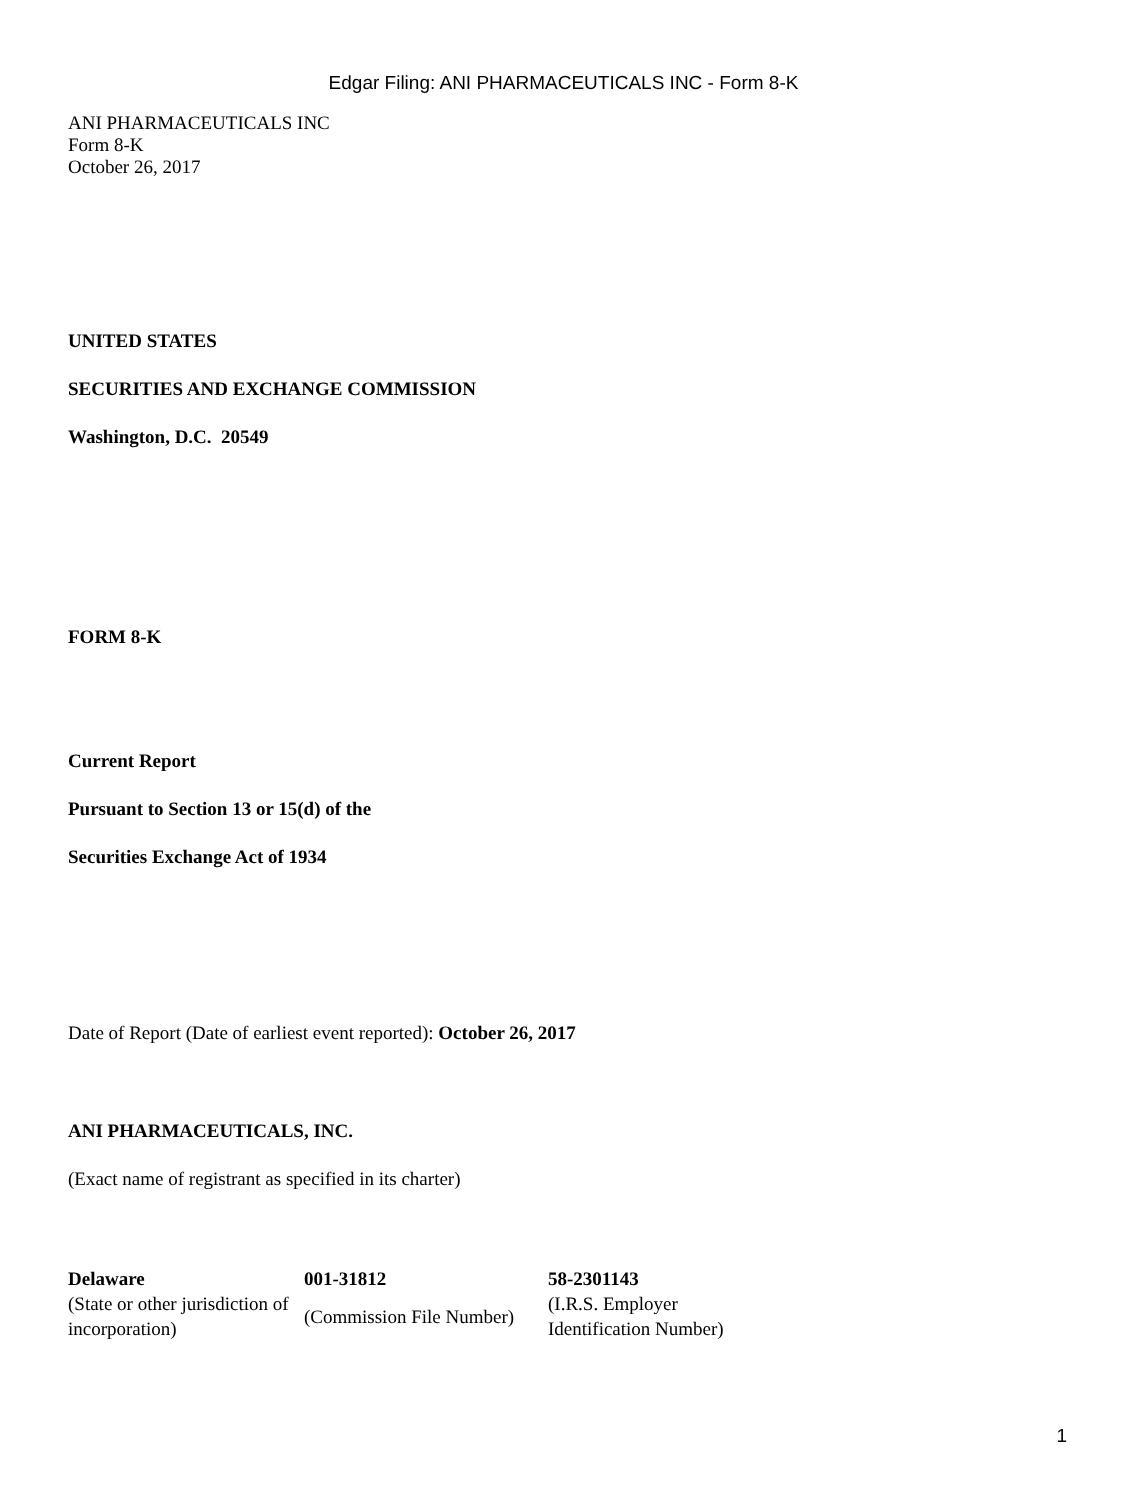Edgar Filing: ANI PHARMACEUTICALS INC - Form 8-K
ANI PHARMACEUTICALS INC
Form 8-K
October 26, 2017
UNITED STATES
SECURITIES AND EXCHANGE COMMISSION
Washington, D.C. 20549
FORM 8-K
Current Report
Pursuant to Section 13 or 15(d) of the
Securities Exchange Act of 1934
Date of Report (Date of earliest event reported): October 26, 2017
ANI PHARMACEUTICALS, INC.
(Exact name of registrant as specified in its charter)
| Delaware | 001-31812 | 58-2301143 |
| (State or other jurisdiction of incorporation) | (Commission File Number) | (I.R.S. Employer Identification Number) |
1